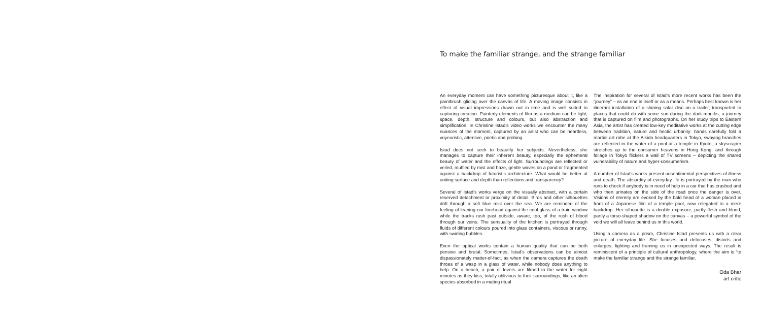To make the familiar strange, and the strange familiar
An everyday moment can have something picturesque about it, like a paintbrush gliding over the canvas of life. A moving image consists in effect of visual impressions drawn out in time and is well suited to capturing creation. Painterly elements of film as a medium can be light, space, depth, structure and colours, but also abstraction and simplification. In Christine Istad’s video works we encounter the many nuances of the moment, captured by an artist who can be heartless, voyeuristic, attentive, poetic and probing.
Istad does not seek to beautify her subjects. Nevertheless, she manages to capture their inherent beauty, especially the ephemeral beauty of water and the effects of light. Surroundings are reflected or veiled, muffled by mist and haze, gentle waves on a pond or fragmented against a backdrop of futuristic architecture. What would be better at uniting surface and depth than reflections and transparency?
Several of Istad’s works verge on the visually abstract, with a certain reserved detachment or proximity of detail. Birds and other silhouettes drift through a soft blue mist over the sea. We are reminded of the feeling of leaning our forehead against the cool glass of a train window while the tracks rush past outside, aware, too, of the rush of blood through our veins. The sensuality of the kitchen is portrayed through fluids of different colours poured into glass containers, viscous or runny, with swirling bubbles.
Even the optical works contain a human quality that can be both pensive and brutal. Sometimes, Istad’s observations can be almost dispassionately matter-of-fact, as when the camera captures the death throes of a wasp in a glass of water, while nobody does anything to help. On a beach, a pair of lovers are filmed in the water for eight minutes as they kiss, totally oblivious to their surroundings, like an alien species absorbed in a mating ritual
The inspiration for several of Istad’s more recent works has been the “journey” – as an end in itself or as a means. Perhaps best known is her itinerant installation of a shining solar disc on a trailer, transported to places that could do with some sun during the dark months; a journey that is captured on film and photographs. On her study trips to Eastern Asia, the artist has created low-key meditative works at the cutting edge between tradition, nature and hectic urbanity: hands carefully fold a martial art robe at the Aikido headquarters in Tokyo, swaying branches are reflected in the water of a pool at a temple in Kyoto, a skyscraper stretches up to the consumer heavens in Hong Kong, and through foliage in Tokyo flickers a wall of TV screens – depicting the shared vulnerability of nature and hyper-consumerism.
A number of Istad’s works present unsentimental perspectives of illness and death. The absurdity of everyday life is portrayed by the man who runs to check if anybody is in need of help in a car that has crashed and who then urinates on the side of the road once the danger is over. Visions of eternity are evoked by the bald head of a woman placed in front of a Japanese film of a temple pool, now relegated to a mere backdrop. Her silhouette is a double exposure, partly flesh and blood, partly a torso-shaped shadow on the canvas – a powerful symbol of the void we will all leave behind us in this world.
Using a camera as a prism, Christine Istad presents us with a clear picture of everyday life. She focuses and defocuses, distorts and enlarges, lighting and framing us in unexpected ways. The result is reminiscent of a principle of cultural anthropology, where the aim is “to make the familiar strange and the strange familiar.
Oda Bhar
art critic